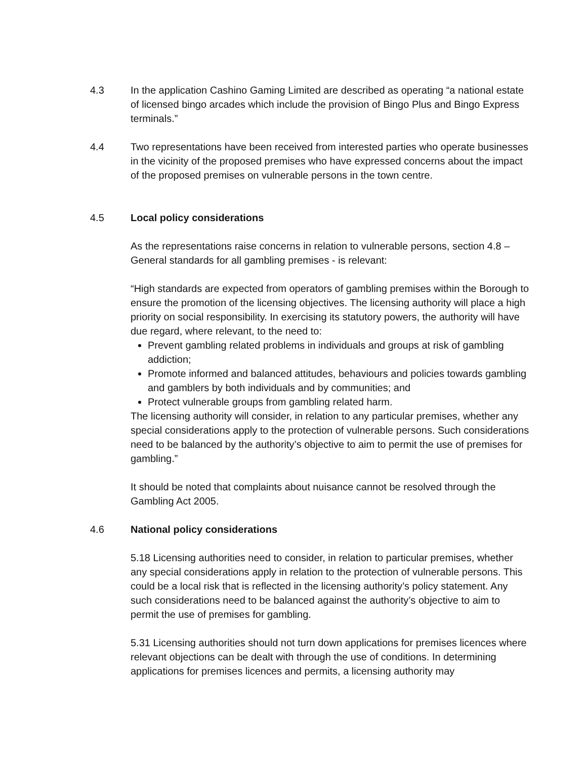4.3 In the application Cashino Gaming Limited are described as operating “a national estate of licensed bingo arcades which include the provision of Bingo Plus and Bingo Express terminals.”
4.4 Two representations have been received from interested parties who operate businesses in the vicinity of the proposed premises who have expressed concerns about the impact of the proposed premises on vulnerable persons in the town centre.
4.5 Local policy considerations
As the representations raise concerns in relation to vulnerable persons, section 4.8 – General standards for all gambling premises - is relevant:
“High standards are expected from operators of gambling premises within the Borough to ensure the promotion of the licensing objectives. The licensing authority will place a high priority on social responsibility. In exercising its statutory powers, the authority will have due regard, where relevant, to the need to:
Prevent gambling related problems in individuals and groups at risk of gambling addiction;
Promote informed and balanced attitudes, behaviours and policies towards gambling and gamblers by both individuals and by communities; and
Protect vulnerable groups from gambling related harm.
The licensing authority will consider, in relation to any particular premises, whether any special considerations apply to the protection of vulnerable persons. Such considerations need to be balanced by the authority’s objective to aim to permit the use of premises for gambling.”
It should be noted that complaints about nuisance cannot be resolved through the Gambling Act 2005.
4.6 National policy considerations
5.18 Licensing authorities need to consider, in relation to particular premises, whether any special considerations apply in relation to the protection of vulnerable persons. This could be a local risk that is reflected in the licensing authority’s policy statement. Any such considerations need to be balanced against the authority’s objective to aim to permit the use of premises for gambling.
5.31 Licensing authorities should not turn down applications for premises licences where relevant objections can be dealt with through the use of conditions. In determining applications for premises licences and permits, a licensing authority may